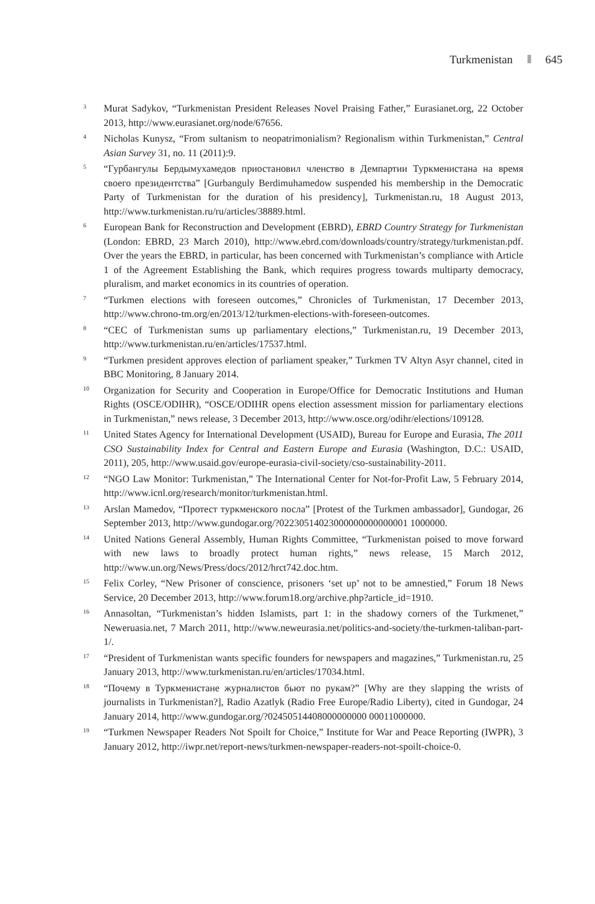Turkmenistan 645
3 Murat Sadykov, “Turkmenistan President Releases Novel Praising Father,” Eurasianet.org, 22 October 2013, http://www.eurasianet.org/node/67656.
4 Nicholas Kunysz, “From sultanism to neopatrimonialism? Regionalism within Turkmenistan,” Central Asian Survey 31, no. 11 (2011):9.
5 “Гурбангулы Бердымухамедов приостановил членство в Демпартии Туркменистана на время своего президентства” [Gurbanguly Berdimuhamedow suspended his membership in the Democratic Party of Turkmenistan for the duration of his presidency], Turkmenistan.ru, 18 August 2013, http://www.turkmenistan.ru/ru/articles/38889.html.
6 European Bank for Reconstruction and Development (EBRD), EBRD Country Strategy for Turkmenistan (London: EBRD, 23 March 2010), http://www.ebrd.com/downloads/country/strategy/turkmenistan.pdf. Over the years the EBRD, in particular, has been concerned with Turkmenistan’s compliance with Article 1 of the Agreement Establishing the Bank, which requires progress towards multiparty democracy, pluralism, and market economics in its countries of operation.
7 “Turkmen elections with foreseen outcomes,” Chronicles of Turkmenistan, 17 December 2013, http://www.chrono-tm.org/en/2013/12/turkmen-elections-with-foreseen-outcomes.
8 “CEC of Turkmenistan sums up parliamentary elections,” Turkmenistan.ru, 19 December 2013, http://www.turkmenistan.ru/en/articles/17537.html.
9 “Turkmen president approves election of parliament speaker,” Turkmen TV Altyn Asyr channel, cited in BBC Monitoring, 8 January 2014.
10 Organization for Security and Cooperation in Europe/Office for Democratic Institutions and Human Rights (OSCE/ODIHR), “OSCE/ODIHR opens election assessment mission for parliamentary elections in Turkmenistan,” news release, 3 December 2013, http://www.osce.org/odihr/elections/109128.
11 United States Agency for International Development (USAID), Bureau for Europe and Eurasia, The 2011 CSO Sustainability Index for Central and Eastern Europe and Eurasia (Washington, D.C.: USAID, 2011), 205, http://www.usaid.gov/europe-eurasia-civil-society/cso-sustainability-2011.
12 “NGO Law Monitor: Turkmenistan,” The International Center for Not-for-Profit Law, 5 February 2014, http://www.icnl.org/research/monitor/turkmenistan.html.
13 Arslan Mamedov, “Протест туркменского посла” [Protest of the Turkmen ambassador], Gundogar, 26 September 2013, http://www.gundogar.org/?02230514023000000000000001 1000000.
14 United Nations General Assembly, Human Rights Committee, “Turkmenistan poised to move forward with new laws to broadly protect human rights,” news release, 15 March 2012, http://www.un.org/News/Press/docs/2012/hrct742.doc.htm.
15 Felix Corley, “New Prisoner of conscience, prisoners ‘set up’ not to be amnestied,” Forum 18 News Service, 20 December 2013, http://www.forum18.org/archive.php?article_id=1910.
16 Annasoltan, “Turkmenistan’s hidden Islamists, part 1: in the shadowy corners of the Turkmenet,” Neweruasia.net, 7 March 2011, http://www.neweurasia.net/politics-and-society/the-turkmen-taliban-part-1/.
17 “President of Turkmenistan wants specific founders for newspapers and magazines,” Turkmenistan.ru, 25 January 2013, http://www.turkmenistan.ru/en/articles/17034.html.
18 “Почему в Туркменистане журналистов бьют по рукам?” [Why are they slapping the wrists of journalists in Turkmenistan?], Radio Azatlyk (Radio Free Europe/Radio Liberty), cited in Gundogar, 24 January 2014, http://www.gundogar.org/?02450514408000000000 00011000000.
19 “Turkmen Newspaper Readers Not Spoilt for Choice,” Institute for War and Peace Reporting (IWPR), 3 January 2012, http://iwpr.net/report-news/turkmen-newspaper-readers-not-spoilt-choice-0.